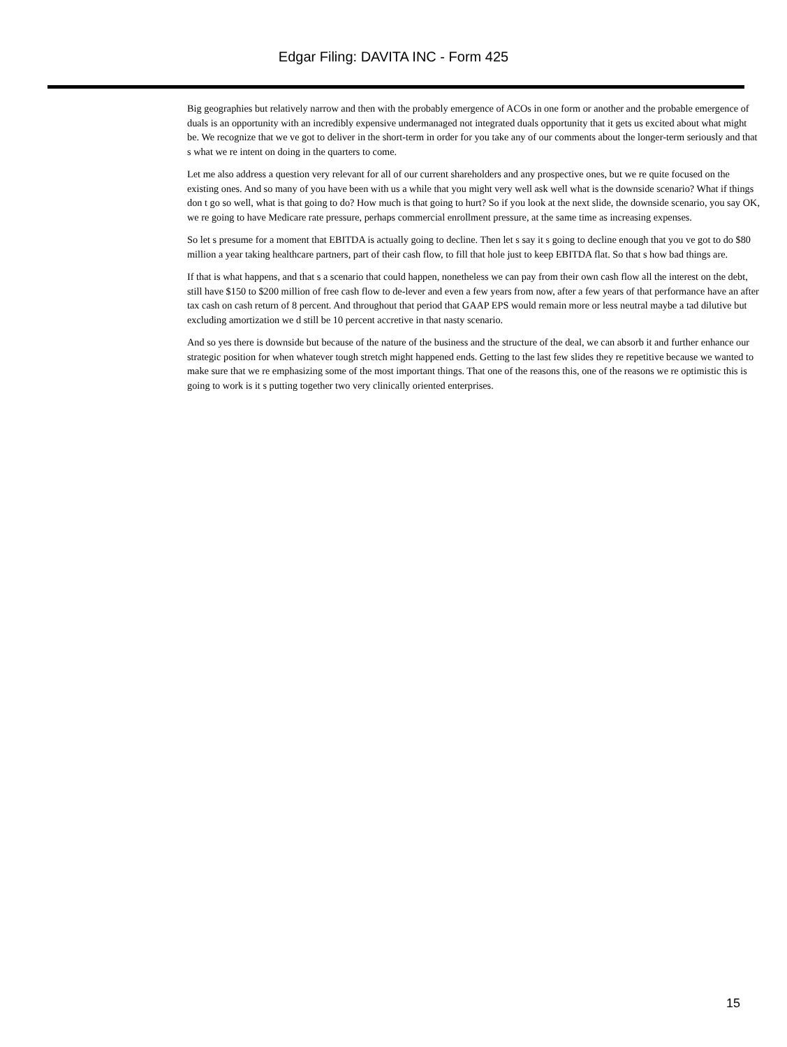Edgar Filing: DAVITA INC - Form 425
Big geographies but relatively narrow and then with the probably emergence of ACOs in one form or another and the probable emergence of duals is an opportunity with an incredibly expensive undermanaged not integrated duals opportunity that it gets us excited about what might be. We recognize that we ve got to deliver in the short-term in order for you take any of our comments about the longer-term seriously and that s what we re intent on doing in the quarters to come.
Let me also address a question very relevant for all of our current shareholders and any prospective ones, but we re quite focused on the existing ones. And so many of you have been with us a while that you might very well ask well what is the downside scenario? What if things don t go so well, what is that going to do? How much is that going to hurt? So if you look at the next slide, the downside scenario, you say OK, we re going to have Medicare rate pressure, perhaps commercial enrollment pressure, at the same time as increasing expenses.
So let s presume for a moment that EBITDA is actually going to decline. Then let s say it s going to decline enough that you ve got to do $80 million a year taking healthcare partners, part of their cash flow, to fill that hole just to keep EBITDA flat. So that s how bad things are.
If that is what happens, and that s a scenario that could happen, nonetheless we can pay from their own cash flow all the interest on the debt, still have $150 to $200 million of free cash flow to de-lever and even a few years from now, after a few years of that performance have an after tax cash on cash return of 8 percent. And throughout that period that GAAP EPS would remain more or less neutral maybe a tad dilutive but excluding amortization we d still be 10 percent accretive in that nasty scenario.
And so yes there is downside but because of the nature of the business and the structure of the deal, we can absorb it and further enhance our strategic position for when whatever tough stretch might happened ends. Getting to the last few slides they re repetitive because we wanted to make sure that we re emphasizing some of the most important things. That one of the reasons this, one of the reasons we re optimistic this is going to work is it s putting together two very clinically oriented enterprises.
15